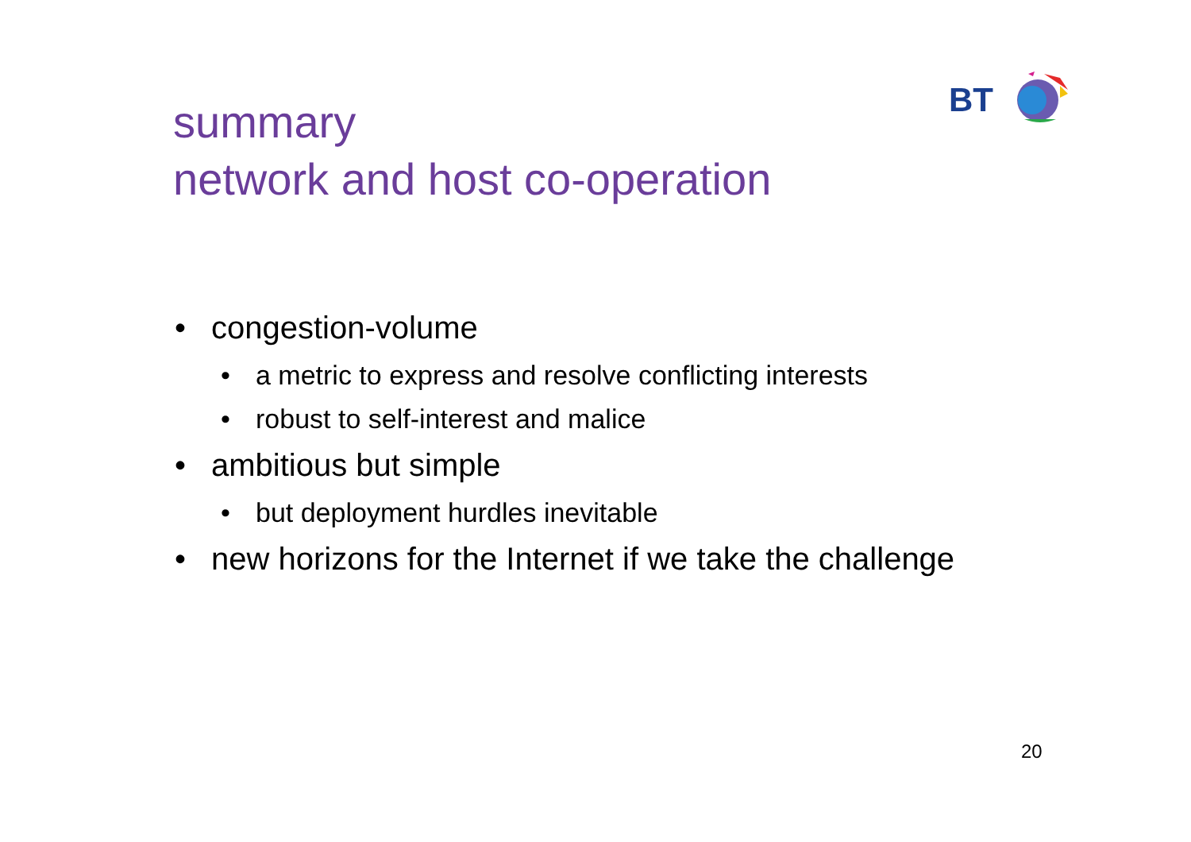BT
summary
network and host co-operation
• congestion-volume
• a metric to express and resolve conflicting interests
• robust to self-interest and malice
• ambitious but simple
• but deployment hurdles inevitable
• new horizons for the Internet if we take the challenge
20